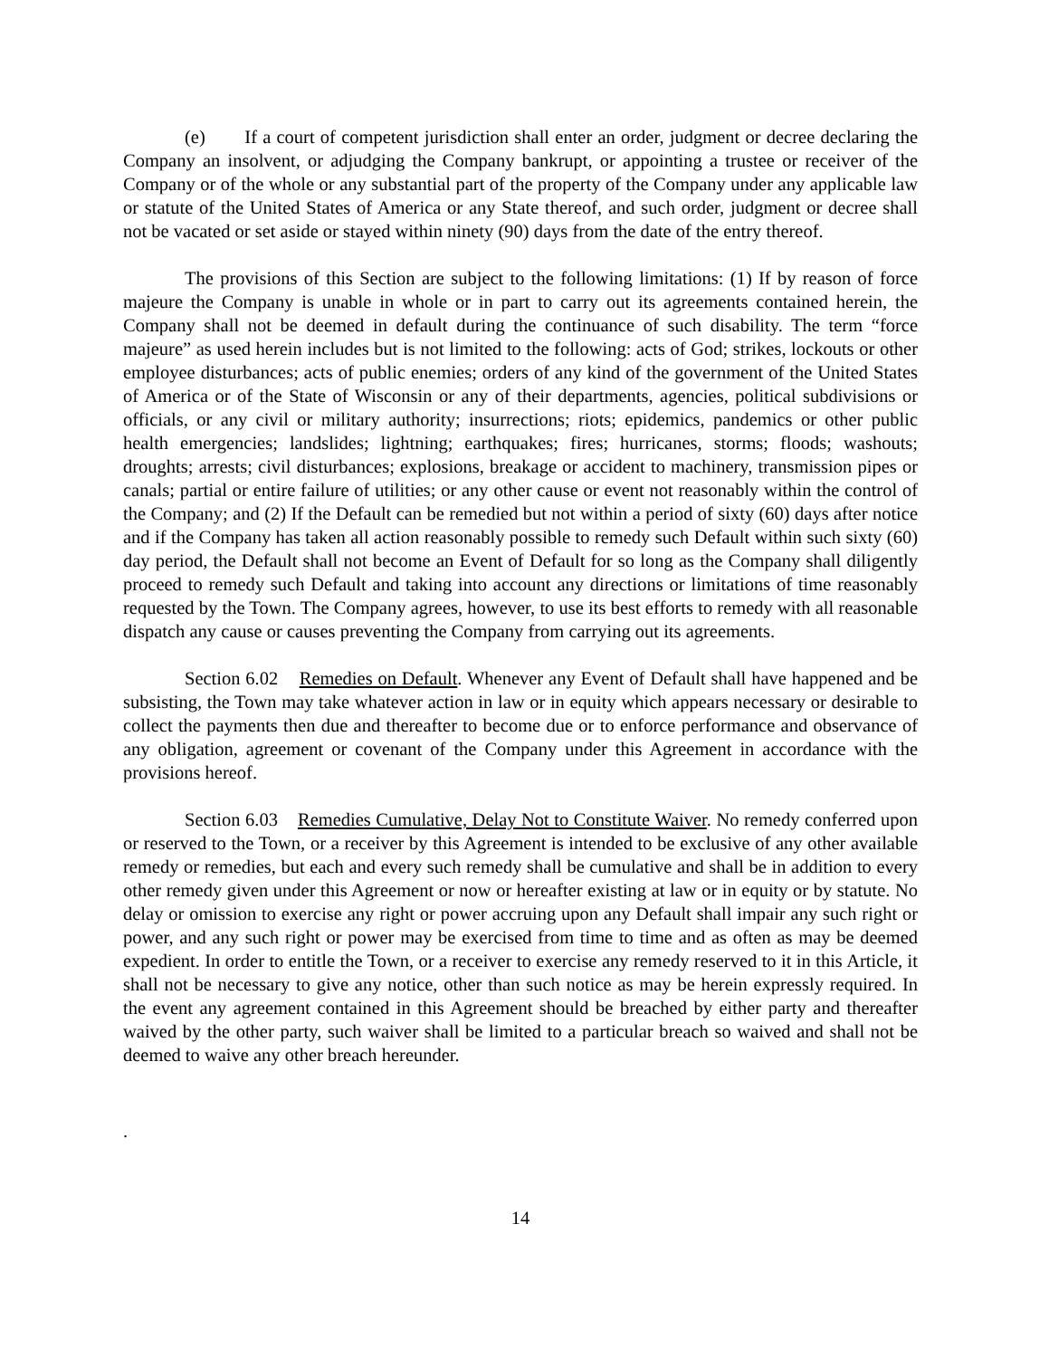(e) If a court of competent jurisdiction shall enter an order, judgment or decree declaring the Company an insolvent, or adjudging the Company bankrupt, or appointing a trustee or receiver of the Company or of the whole or any substantial part of the property of the Company under any applicable law or statute of the United States of America or any State thereof, and such order, judgment or decree shall not be vacated or set aside or stayed within ninety (90) days from the date of the entry thereof.
The provisions of this Section are subject to the following limitations: (1) If by reason of force majeure the Company is unable in whole or in part to carry out its agreements contained herein, the Company shall not be deemed in default during the continuance of such disability. The term “force majeure” as used herein includes but is not limited to the following: acts of God; strikes, lockouts or other employee disturbances; acts of public enemies; orders of any kind of the government of the United States of America or of the State of Wisconsin or any of their departments, agencies, political subdivisions or officials, or any civil or military authority; insurrections; riots; epidemics, pandemics or other public health emergencies; landslides; lightning; earthquakes; fires; hurricanes, storms; floods; washouts; droughts; arrests; civil disturbances; explosions, breakage or accident to machinery, transmission pipes or canals; partial or entire failure of utilities; or any other cause or event not reasonably within the control of the Company; and (2) If the Default can be remedied but not within a period of sixty (60) days after notice and if the Company has taken all action reasonably possible to remedy such Default within such sixty (60) day period, the Default shall not become an Event of Default for so long as the Company shall diligently proceed to remedy such Default and taking into account any directions or limitations of time reasonably requested by the Town. The Company agrees, however, to use its best efforts to remedy with all reasonable dispatch any cause or causes preventing the Company from carrying out its agreements.
Section 6.02 Remedies on Default. Whenever any Event of Default shall have happened and be subsisting, the Town may take whatever action in law or in equity which appears necessary or desirable to collect the payments then due and thereafter to become due or to enforce performance and observance of any obligation, agreement or covenant of the Company under this Agreement in accordance with the provisions hereof.
Section 6.03 Remedies Cumulative, Delay Not to Constitute Waiver. No remedy conferred upon or reserved to the Town, or a receiver by this Agreement is intended to be exclusive of any other available remedy or remedies, but each and every such remedy shall be cumulative and shall be in addition to every other remedy given under this Agreement or now or hereafter existing at law or in equity or by statute. No delay or omission to exercise any right or power accruing upon any Default shall impair any such right or power, and any such right or power may be exercised from time to time and as often as may be deemed expedient. In order to entitle the Town, or a receiver to exercise any remedy reserved to it in this Article, it shall not be necessary to give any notice, other than such notice as may be herein expressly required. In the event any agreement contained in this Agreement should be breached by either party and thereafter waived by the other party, such waiver shall be limited to a particular breach so waived and shall not be deemed to waive any other breach hereunder.
.
14